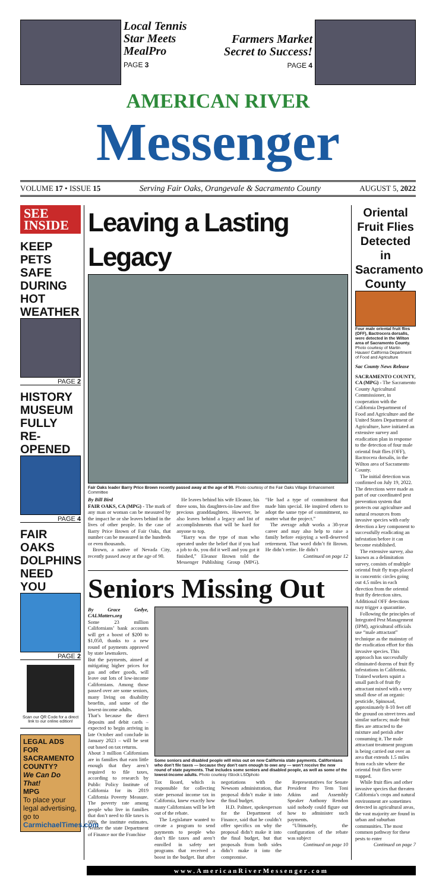Local Tennis
Star Meets
MealPro
PAGE 3
Farmers Market
Secret to Success!
PAGE 4
AMERICAN RIVER
Messenger
VOLUME 17 • ISSUE 15 Serving Fair Oaks, Orangevale & Sacramento County AUGUST 5, 2022
SEE
INSIDE
KEEP PETS SAFE DURING HOT WEATHER
PAGE 2
HISTORY MUSEUM FULLY RE-OPENED
PAGE 4
FAIR OAKS DOLPHINS NEED YOU
PAGE 2
Scan our QR Code for a direct link to our online edition!
LEGAL ADS FOR SACRAMENTO COUNTY?
We Can Do That!
MPG
To place your legal advertising, go to
CarmichaelTimes.com
Leaving a Lasting Legacy
Fair Oaks leader Barry Price Brown recently passed away at the age of 90. Photo courtesy of the Fair Oaks Village Enhancement Committee
By Bill Bird
FAIR OAKS, CA (MPG) - The mark of any man or woman can be measured by the impact he or she leaves behind in the lives of other people. In the case of Barry Price Brown of Fair Oaks, that number can be measured in the hundreds or even thousands.
Brown, a native of Nevada City, recently passed away at the age of 90.
He leaves behind his wife Eleanor, his three sons, his daughters-in-law and five precious granddaughters. However, he also leaves behind a legacy and list of accomplishments that will be hard for anyone to top.
“Barry was the type of man who operated under the belief that if you had a job to do, you did it well and you got it finished,” Eleanor Brown told the Messenger Publishing Group (MPG). “He had a type of commitment that made him special. He inspired others to adopt the same type of commitment, no matter what the project.”
The average adult works a 30-year career and may also help to raise a family before enjoying a well-deserved retirement. That word didn’t fit Brown. He didn’t retire. He didn’t
Continued on page 12
Seniors Missing Out
By Grace Gedye, CALMatters.org
Some 23 million Californians’ bank accounts will get a boost of $200 to $1,050, thanks to a new round of payments approved by state lawmakers.
But the payments, aimed at mitigating higher prices for gas and other goods, will leave out lots of low-income Californians. Among those passed over are some seniors, many living on disability benefits, and some of the lowest-income adults.
That’s because the direct deposits and debit cards – expected to begin arriving in late October and conclude in January 2023 – will be sent out based on tax returns.
About 3 million Californians are in families that earn little enough that they aren’t required to file taxes, according to research by Public Policy Institute of California for its 2019 California Poverty Measure. The poverty rate among people who live in families that don’t need to file taxes is 60%, the institute estimates. Neither the state Department of Finance nor the Franchise
Some seniors and disabled people will miss out on new California state payments. Californians who don’t file taxes — because they don’t earn enough to owe any — won’t receive the new round of state payments. That includes some seniors and disabled people, as well as some of the lowest-income adults. Photo courtesy IStock LSOphoto
Tax Board, which is responsible for collecting state personal income tax in California, knew exactly how many Californians will be left out of the rebate.
The Legislature wanted to create a program to send payments to people who don’t file taxes and aren’t enrolled in safety net programs that received a boost in the budget. But after negotiations with the Newsom administration, that proposal didn’t make it into the final budget.
H.D. Palmer, spokesperson for the Department of Finance, said that he couldn’t offer specifics on why the proposal didn’t make it into the final budget, but that proposals from both sides didn’t make it into the compromise.
Representatives for Senate President Pro Tem Toni Atkins and Assembly Speaker Anthony Rendon said nobody could figure out how to administer such payments.
“Ultimately, the configuration of the rebate was subject
Continued on page 10
Oriental Fruit Flies Detected in Sacramento County
Four male oriental fruit flies (OFF), Bactrocera dorsalis, were detected in the Wilton area of Sacramento County. Photo courtesy of Martin Hauser/ California Department of Food and Agriculture
Sac County News Release
SACRAMENTO COUNTY, CA (MPG) - The Sacramento County Agricultural Commissioner, in cooperation with the California Department of Food and Agriculture and the United States Department of Agriculture, have initiated an extensive survey and eradication plan in response to the detection of four male oriental fruit flies (OFF), Bactrocera dorsalis, in the Wilton area of Sacramento County.
The initial detection was confirmed on July 19, 2022. The detections were made as part of our coordinated pest prevention system that protects our agriculture and natural resources from invasive species with early detection a key component to successfully eradicating an infestation before it can become established.
The extensive survey, also known as a delimitation survey, consists of multiple oriental fruit fly traps placed in concentric circles going out 4.5 miles in each direction from the oriental fruit fly detection sites. Additional OFF detections may trigger a quarantine.
Following the principles of Integrated Pest Management (IPM), agricultural officials use “male attractant” technique as the mainstay of the eradication effort for this invasive species. This approach has successfully eliminated dozens of fruit fly infestations in California. Trained workers squirt a small patch of fruit fly attractant mixed with a very small dose of an organic pesticide, Spinosad, approximately 8-10 feet off the ground on street trees and similar surfaces; male fruit flies are attracted to the mixture and perish after consuming it. The male attractant treatment program is being carried out over an area that extends 1.5 miles from each site where the oriental fruit flies were trapped.
While fruit flies and other invasive species that threaten California’s crops and natural environment are sometimes detected in agricultural areas, the vast majority are found in urban and suburban communities. The most common pathway for these pests to enter
Continued on page 7
www.AmericanRiverMessenger.com